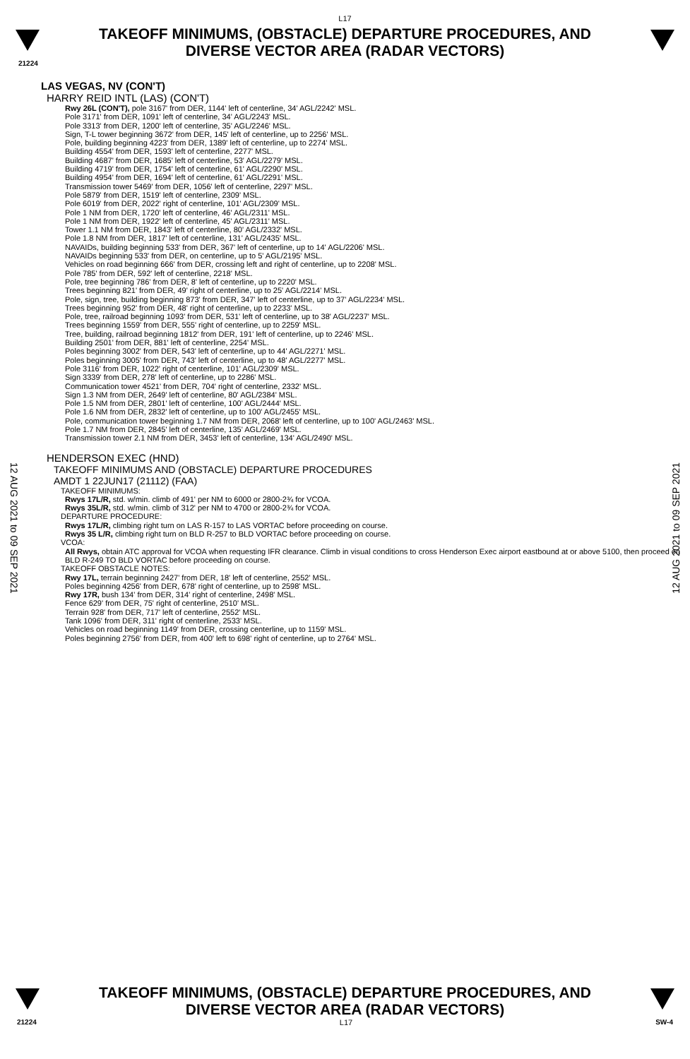L17
TAKEOFF MINIMUMS, (OBSTACLE) DEPARTURE PROCEDURES, AND
DIVERSE VECTOR AREA (RADAR VECTORS)
21224
LAS VEGAS, NV (CON'T)
HARRY REID INTL (LAS) (CON'T)
Rwy 26L (CON'T), pole 3167' from DER, 1144' left of centerline, 34' AGL/2242' MSL.
Pole 3171' from DER, 1091' left of centerline, 34' AGL/2243' MSL.
Pole 3313' from DER, 1200' left of centerline, 35' AGL/2246' MSL.
Sign, T-L tower beginning 3672' from DER, 145' left of centerline, up to 2256' MSL.
Pole, building beginning 4223' from DER, 1389' left of centerline, up to 2274' MSL.
Building 4554' from DER, 1593' left of centerline, 2277' MSL.
Building 4687' from DER, 1685' left of centerline, 53' AGL/2279' MSL.
Building 4719' from DER, 1754' left of centerline, 61' AGL/2290' MSL.
Building 4954' from DER, 1694' left of centerline, 61' AGL/2291' MSL.
Transmission tower 5469' from DER, 1056' left of centerline, 2297' MSL.
Pole 5879' from DER, 1519' left of centerline, 2309' MSL.
Pole 6019' from DER, 2022' right of centerline, 101' AGL/2309' MSL.
Pole 1 NM from DER, 1720' left of centerline, 46' AGL/2311' MSL.
Pole 1 NM from DER, 1922' left of centerline, 45' AGL/2311' MSL.
Tower 1.1 NM from DER, 1843' left of centerline, 80' AGL/2332' MSL.
Pole 1.8 NM from DER, 1817' left of centerline, 131' AGL/2435' MSL.
NAVAIDs, building beginning 533' from DER, 367' left of centerline, up to 14' AGL/2206' MSL.
NAVAIDs beginning 533' from DER, on centerline, up to 5' AGL/2195' MSL.
Vehicles on road beginning 666' from DER, crossing left and right of centerline, up to 2208' MSL.
Pole 785' from DER, 592' left of centerline, 2218' MSL.
Pole, tree beginning 786' from DER, 8' left of centerline, up to 2220' MSL.
Trees beginning 821' from DER, 49' right of centerline, up to 25' AGL/2214' MSL.
Pole, sign, tree, building beginning 873' from DER, 347' left of centerline, up to 37' AGL/2234' MSL.
Trees beginning 952' from DER, 48' right of centerline, up to 2233' MSL.
Pole, tree, railroad beginning 1093' from DER, 531' left of centerline, up to 38' AGL/2237' MSL.
Trees beginning 1559' from DER, 555' right of centerline, up to 2259' MSL.
Tree, building, railroad beginning 1812' from DER, 191' left of centerline, up to 2246' MSL.
Building 2501' from DER, 881' left of centerline, 2254' MSL.
Poles beginning 3002' from DER, 543' left of centerline, up to 44' AGL/2271' MSL.
Poles beginning 3005' from DER, 743' left of centerline, up to 48' AGL/2277' MSL.
Pole 3116' from DER, 1022' right of centerline, 101' AGL/2309' MSL.
Sign 3339' from DER, 278' left of centerline, up to 2286' MSL.
Communication tower 4521' from DER, 704' right of centerline, 2332' MSL.
Sign 1.3 NM from DER, 2649' left of centerline, 80' AGL/2384' MSL.
Pole 1.5 NM from DER, 2801' left of centerline, 100' AGL/2444' MSL.
Pole 1.6 NM from DER, 2832' left of centerline, up to 100' AGL/2455' MSL.
Pole, communication tower beginning 1.7 NM from DER, 2068' left of centerline, up to 100' AGL/2463' MSL.
Pole 1.7 NM from DER, 2845' left of centerline, 135' AGL/2469' MSL.
Transmission tower 2.1 NM from DER, 3453' left of centerline, 134' AGL/2490' MSL.
HENDERSON EXEC (HND)
TAKEOFF MINIMUMS AND (OBSTACLE) DEPARTURE PROCEDURES
AMDT 1 22JUN17 (21112) (FAA)
TAKEOFF MINIMUMS:
Rwys 17L/R, std. w/min. climb of 491' per NM to 6000 or 2800-2¾ for VCOA.
Rwys 35L/R, std. w/min. climb of 312' per NM to 4700 or 2800-2¾ for VCOA.
DEPARTURE PROCEDURE:
Rwys 17L/R, climbing right turn on LAS R-157 to LAS VORTAC before proceeding on course.
Rwys 35 L/R, climbing right turn on BLD R-257 to BLD VORTAC before proceeding on course.
VCOA:
All Rwys, obtain ATC approval for VCOA when requesting IFR clearance. Climb in visual conditions to cross Henderson Exec airport eastbound at or above 5100, then proceed on BLD R-249 TO BLD VORTAC before proceeding on course.
TAKEOFF OBSTACLE NOTES:
Rwy 17L, terrain beginning 2427' from DER, 18' left of centerline, 2552' MSL.
Poles beginning 4256' from DER, 678' right of centerline, up to 2598' MSL.
Rwy 17R, bush 134' from DER, 314' right of centerline, 2498' MSL.
Fence 629' from DER, 75' right of centerline, 2510' MSL.
Terrain 928' from DER, 717' left of centerline, 2552' MSL.
Tank 1096' from DER, 311' right of centerline, 2533' MSL.
Vehicles on road beginning 1149' from DER, crossing centerline, up to 1159' MSL.
Poles beginning 2756' from DER, from 400' left to 698' right of centerline, up to 2764' MSL.
12 AUG 2021 to 09 SEP 2021
12 AUG 2021 to 09 SEP 2021
TAKEOFF MINIMUMS, (OBSTACLE) DEPARTURE PROCEDURES, AND
DIVERSE VECTOR AREA (RADAR VECTORS)
21224 L17 SW-4